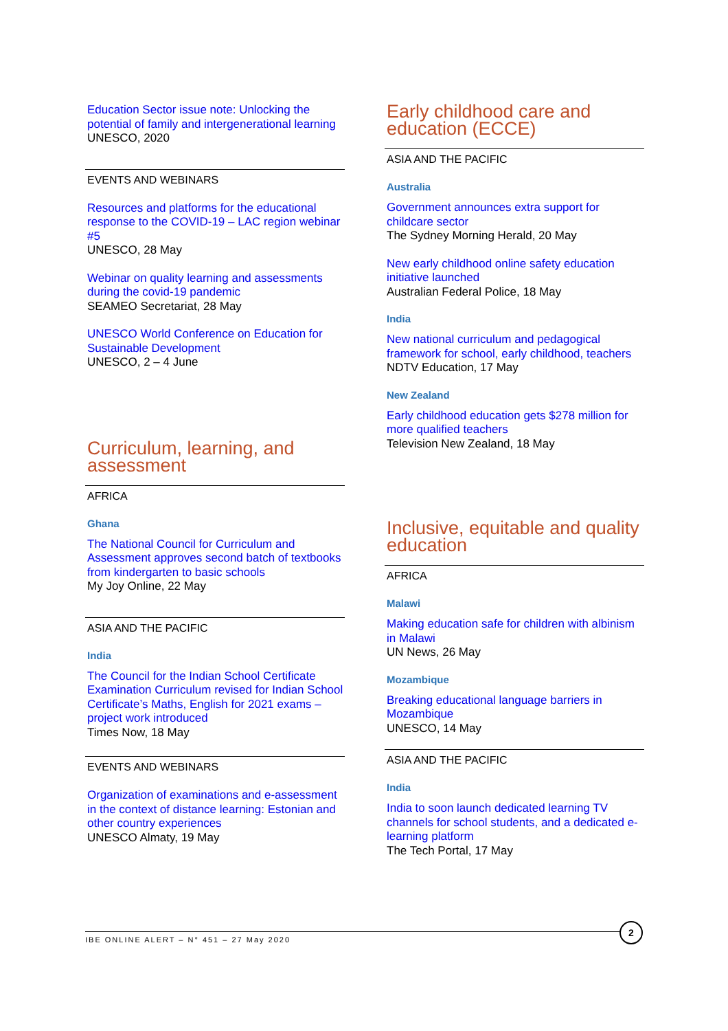Education Sector issue note: Unlocking the potential of family and intergenerational learning
UNESCO, 2020
EVENTS AND WEBINARS
Resources and platforms for the educational response to the COVID-19 – LAC region webinar #5
UNESCO, 28 May
Webinar on quality learning and assessments during the covid-19 pandemic
SEAMEO Secretariat, 28 May
UNESCO World Conference on Education for Sustainable Development
UNESCO, 2 – 4 June
Curriculum, learning, and assessment
AFRICA
Ghana
The National Council for Curriculum and Assessment approves second batch of textbooks from kindergarten to basic schools
My Joy Online, 22 May
ASIA AND THE PACIFIC
India
The Council for the Indian School Certificate Examination Curriculum revised for Indian School Certificate’s Maths, English for 2021 exams – project work introduced
Times Now, 18 May
EVENTS AND WEBINARS
Organization of examinations and e-assessment in the context of distance learning: Estonian and other country experiences
UNESCO Almaty, 19 May
Early childhood care and education (ECCE)
ASIA AND THE PACIFIC
Australia
Government announces extra support for childcare sector
The Sydney Morning Herald, 20 May
New early childhood online safety education initiative launched
Australian Federal Police, 18 May
India
New national curriculum and pedagogical framework for school, early childhood, teachers
NDTV Education, 17 May
New Zealand
Early childhood education gets $278 million for more qualified teachers
Television New Zealand, 18 May
Inclusive, equitable and quality education
AFRICA
Malawi
Making education safe for children with albinism in Malawi
UN News, 26 May
Mozambique
Breaking educational language barriers in Mozambique
UNESCO, 14 May
ASIA AND THE PACIFIC
India
India to soon launch dedicated learning TV channels for school students, and a dedicated e-learning platform
The Tech Portal, 17 May
IBE ONLINE ALERT – N° 451 – 27 May 2020
2